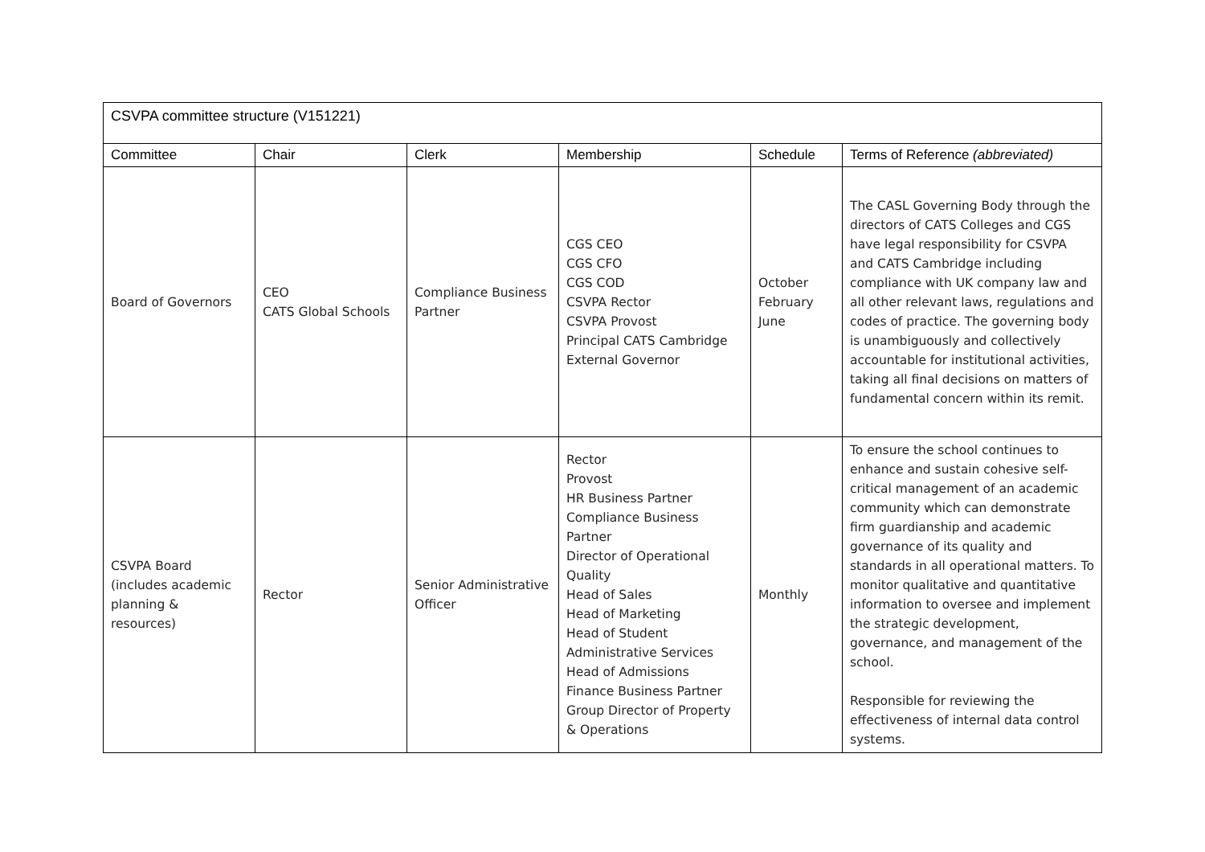| CSVPA committee structure (V151221) | | | | | |
| --- | --- | --- | --- | --- | --- |
| Committee | Chair | Clerk | Membership | Schedule | Terms of Reference (abbreviated) |
| Board of Governors | CEO CATS Global Schools | Compliance Business Partner | CGS CEO CGS CFO CGS COD CSVPA Rector CSVPA Provost Principal CATS Cambridge External Governor | October February June | The CASL Governing Body through the directors of CATS Colleges and CGS have legal responsibility for CSVPA and CATS Cambridge including compliance with UK company law and all other relevant laws, regulations and codes of practice. The governing body is unambiguously and collectively accountable for institutional activities, taking all final decisions on matters of fundamental concern within its remit. |
| CSVPA Board (includes academic planning & resources) | Rector | Senior Administrative Officer | Rector Provost HR Business Partner Compliance Business Partner Director of Operational Quality Head of Sales Head of Marketing Head of Student Administrative Services Head of Admissions Finance Business Partner Group Director of Property & Operations | Monthly | To ensure the school continues to enhance and sustain cohesive self-critical management of an academic community which can demonstrate firm guardianship and academic governance of its quality and standards in all operational matters. To monitor qualitative and quantitative information to oversee and implement the strategic development, governance, and management of the school. Responsible for reviewing the effectiveness of internal data control systems. |